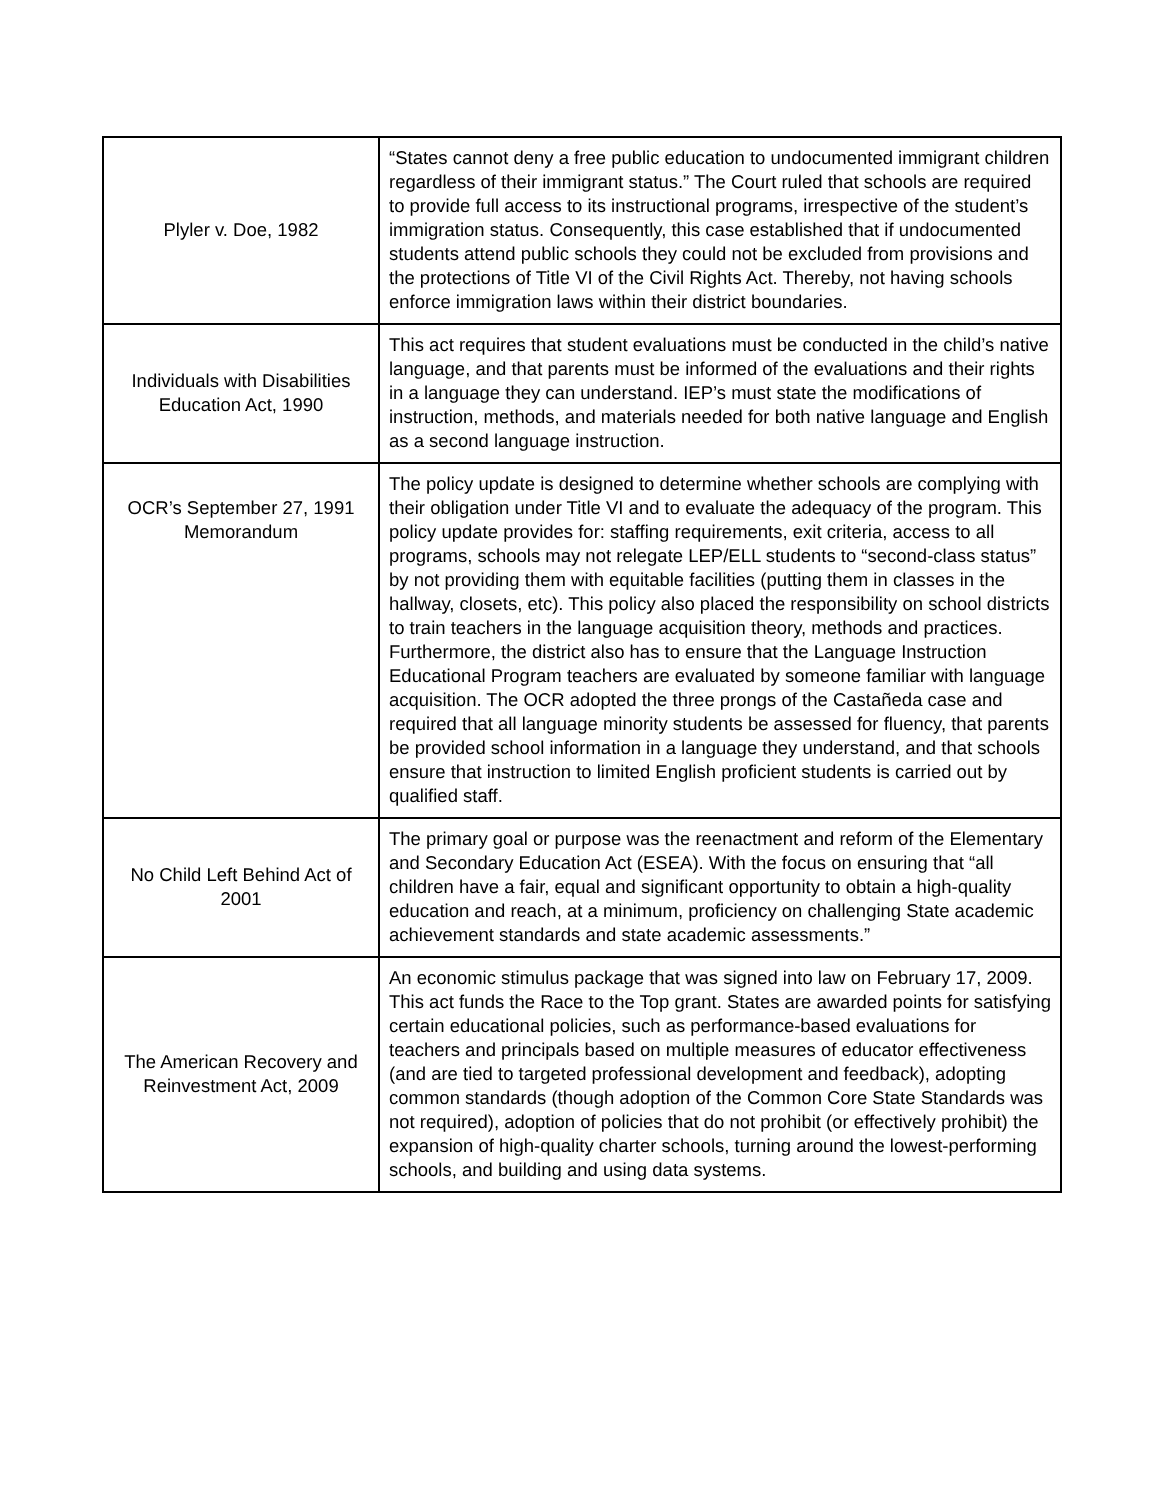| Plyler v. Doe, 1982 | “States cannot deny a free public education to undocumented immigrant children regardless of their immigrant status.” The Court ruled that schools are required to provide full access to its instructional programs, irrespective of the student’s immigration status. Consequently, this case established that if undocumented students attend public schools they could not be excluded from provisions and the protections of Title VI of the Civil Rights Act. Thereby, not having schools enforce immigration laws within their district boundaries. |
| Individuals with Disabilities Education Act, 1990 | This act requires that student evaluations must be conducted in the child’s native language, and that parents must be informed of the evaluations and their rights in a language they can understand. IEP’s must state the modifications of instruction, methods, and materials needed for both native language and English as a second language instruction. |
| OCR’s September 27, 1991 Memorandum | The policy update is designed to determine whether schools are complying with their obligation under Title VI and to evaluate the adequacy of the program. This policy update provides for: staffing requirements, exit criteria, access to all programs, schools may not relegate LEP/ELL students to “second-class status” by not providing them with equitable facilities (putting them in classes in the hallway, closets, etc). This policy also placed the responsibility on school districts to train teachers in the language acquisition theory, methods and practices. Furthermore, the district also has to ensure that the Language Instruction Educational Program teachers are evaluated by someone familiar with language acquisition. The OCR adopted the three prongs of the Castañeda case and required that all language minority students be assessed for fluency, that parents be provided school information in a language they understand, and that schools ensure that instruction to limited English proficient students is carried out by qualified staff. |
| No Child Left Behind Act of 2001 | The primary goal or purpose was the reenactment and reform of the Elementary and Secondary Education Act (ESEA). With the focus on ensuring that “all children have a fair, equal and significant opportunity to obtain a high-quality education and reach, at a minimum, proficiency on challenging State academic achievement standards and state academic assessments.” |
| The American Recovery and Reinvestment Act, 2009 | An economic stimulus package that was signed into law on February 17, 2009. This act funds the Race to the Top grant. States are awarded points for satisfying certain educational policies, such as performance-based evaluations for teachers and principals based on multiple measures of educator effectiveness (and are tied to targeted professional development and feedback), adopting common standards (though adoption of the Common Core State Standards was not required), adoption of policies that do not prohibit (or effectively prohibit) the expansion of high-quality charter schools, turning around the lowest-performing schools, and building and using data systems. |